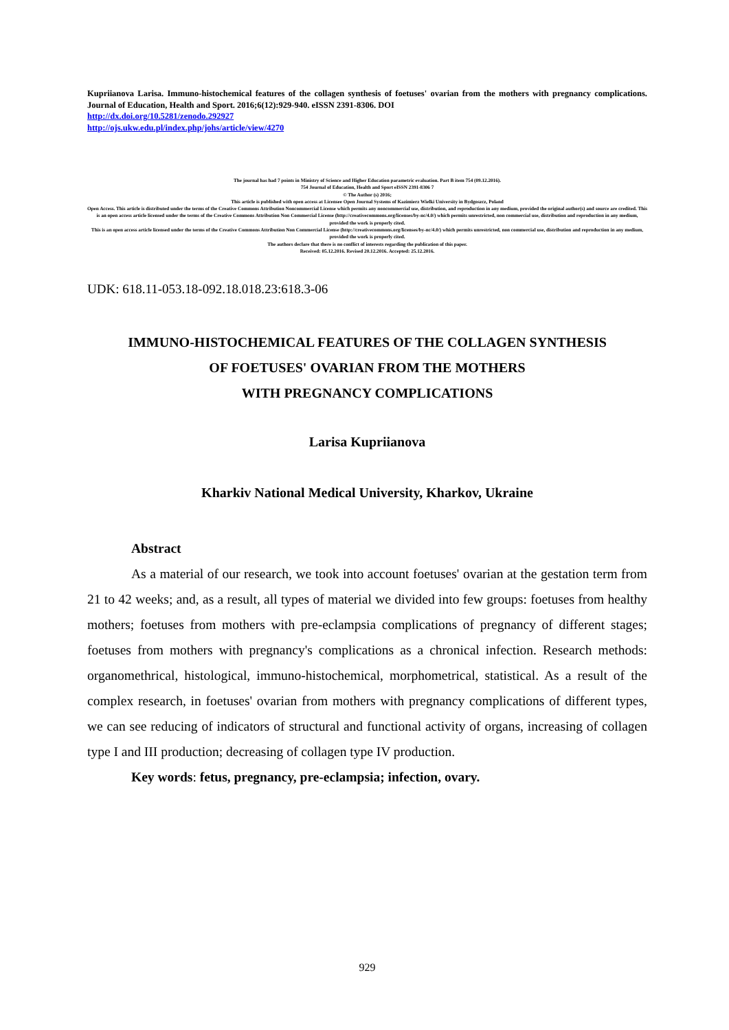Kupriianova Larisa. Immuno-histochemical features of the collagen synthesis of foetuses' ovarian from the mothers with pregnancy complications. Journal of Education, Health and Sport. 2016;6(12):929-940. eISSN 2391-8306. DOI
http://dx.doi.org/10.5281/zenodo.292927
http://ojs.ukw.edu.pl/index.php/johs/article/view/4270
The journal has had 7 points in Ministry of Science and Higher Education parametric evaluation. Part B item 754 (09.12.2016).
754 Journal of Education, Health and Sport eISSN 2391-8306 7
© The Author (s) 2016;
This article is published with open access at Licensee Open Journal Systems of Kazimierz Wielki University in Bydgoszcz, Poland
Open Access. This article is distributed under the terms of the Creative Commons Attribution Noncommercial License which permits any noncommercial use, distribution, and reproduction in any medium, provided the original author(s) and source are credited. This is an open access article licensed under the terms of the Creative Commons Attribution Non Commercial License (http://creativecommons.org/licenses/by-nc/4.0/) which permits unrestricted, non commercial use, distribution and reproduction in any medium, provided the work is properly cited.
This is an open access article licensed under the terms of the Creative Commons Attribution Non Commercial License (http://creativecommons.org/licenses/by-nc/4.0/) which permits unrestricted, non commercial use, distribution and reproduction in any medium, provided the work is properly cited.
The authors declare that there is no conflict of interests regarding the publication of this paper.
Received: 05.12.2016. Revised 20.12.2016. Accepted: 25.12.2016.
UDK: 618.11-053.18-092.18.018.23:618.3-06
IMMUNO-HISTOCHEMICAL FEATURES OF THE COLLAGEN SYNTHESIS
OF FOETUSES' OVARIAN FROM THE MOTHERS
WITH PREGNANCY COMPLICATIONS
Larisa Kupriianova
Kharkiv National Medical University, Kharkov, Ukraine
Abstract
As a material of our research, we took into account foetuses' ovarian at the gestation term from 21 to 42 weeks; and, as a result, all types of material we divided into few groups: foetuses from healthy mothers; foetuses from mothers with pre-eclampsia complications of pregnancy of different stages; foetuses from mothers with pregnancy's complications as a chronical infection. Research methods: organomethrical, histological, immuno-histochemical, morphometrical, statistical. As a result of the complex research, in foetuses' ovarian from mothers with pregnancy complications of different types, we can see reducing of indicators of structural and functional activity of organs, increasing of collagen type I and III production; decreasing of collagen type IV production.
Key words: fetus, pregnancy, pre-eclampsia; infection, ovary.
929